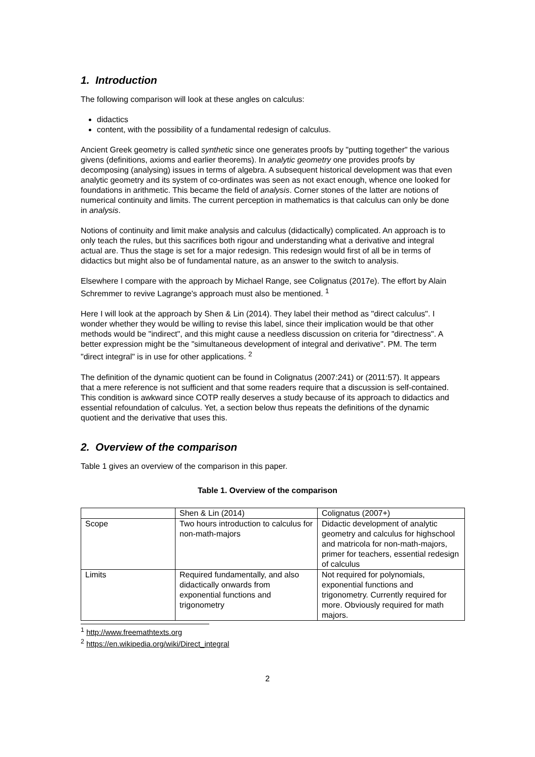1. Introduction
The following comparison will look at these angles on calculus:
didactics
content, with the possibility of a fundamental redesign of calculus.
Ancient Greek geometry is called synthetic since one generates proofs by "putting together" the various givens (definitions, axioms and earlier theorems). In analytic geometry one provides proofs by decomposing (analysing) issues in terms of algebra. A subsequent historical development was that even analytic geometry and its system of co-ordinates was seen as not exact enough, whence one looked for foundations in arithmetic. This became the field of analysis. Corner stones of the latter are notions of numerical continuity and limits. The current perception in mathematics is that calculus can only be done in analysis.
Notions of continuity and limit make analysis and calculus (didactically) complicated. An approach is to only teach the rules, but this sacrifices both rigour and understanding what a derivative and integral actual are. Thus the stage is set for a major redesign. This redesign would first of all be in terms of didactics but might also be of fundamental nature, as an answer to the switch to analysis.
Elsewhere I compare with the approach by Michael Range, see Colignatus (2017e). The effort by Alain Schremmer to revive Lagrange's approach must also be mentioned. <sup>1</sup>
Here I will look at the approach by Shen & Lin (2014). They label their method as "direct calculus". I wonder whether they would be willing to revise this label, since their implication would be that other methods would be "indirect", and this might cause a needless discussion on criteria for "directness". A better expression might be the "simultaneous development of integral and derivative". PM. The term "direct integral" is in use for other applications. <sup>2</sup>
The definition of the dynamic quotient can be found in Colignatus (2007:241) or (2011:57). It appears that a mere reference is not sufficient and that some readers require that a discussion is self-contained. This condition is awkward since COTP really deserves a study because of its approach to didactics and essential refoundation of calculus. Yet, a section below thus repeats the definitions of the dynamic quotient and the derivative that uses this.
2. Overview of the comparison
Table 1 gives an overview of the comparison in this paper.
Table 1. Overview of the comparison
| | Shen & Lin (2014) | Colignatus (2007+) |
| Scope | Two hours introduction to calculus for non-math-majors | Didactic development of analytic geometry and calculus for highschool and matricola for non-math-majors, primer for teachers, essential redesign of calculus |
| Limits | Required fundamentally, and also didactically onwards from exponential functions and trigonometry | Not required for polynomials, exponential functions and trigonometry. Currently required for more. Obviously required for math majors. |
<sup>1</sup> http://www.freemathtexts.org
<sup>2</sup> https://en.wikipedia.org/wiki/Direct_integral
2